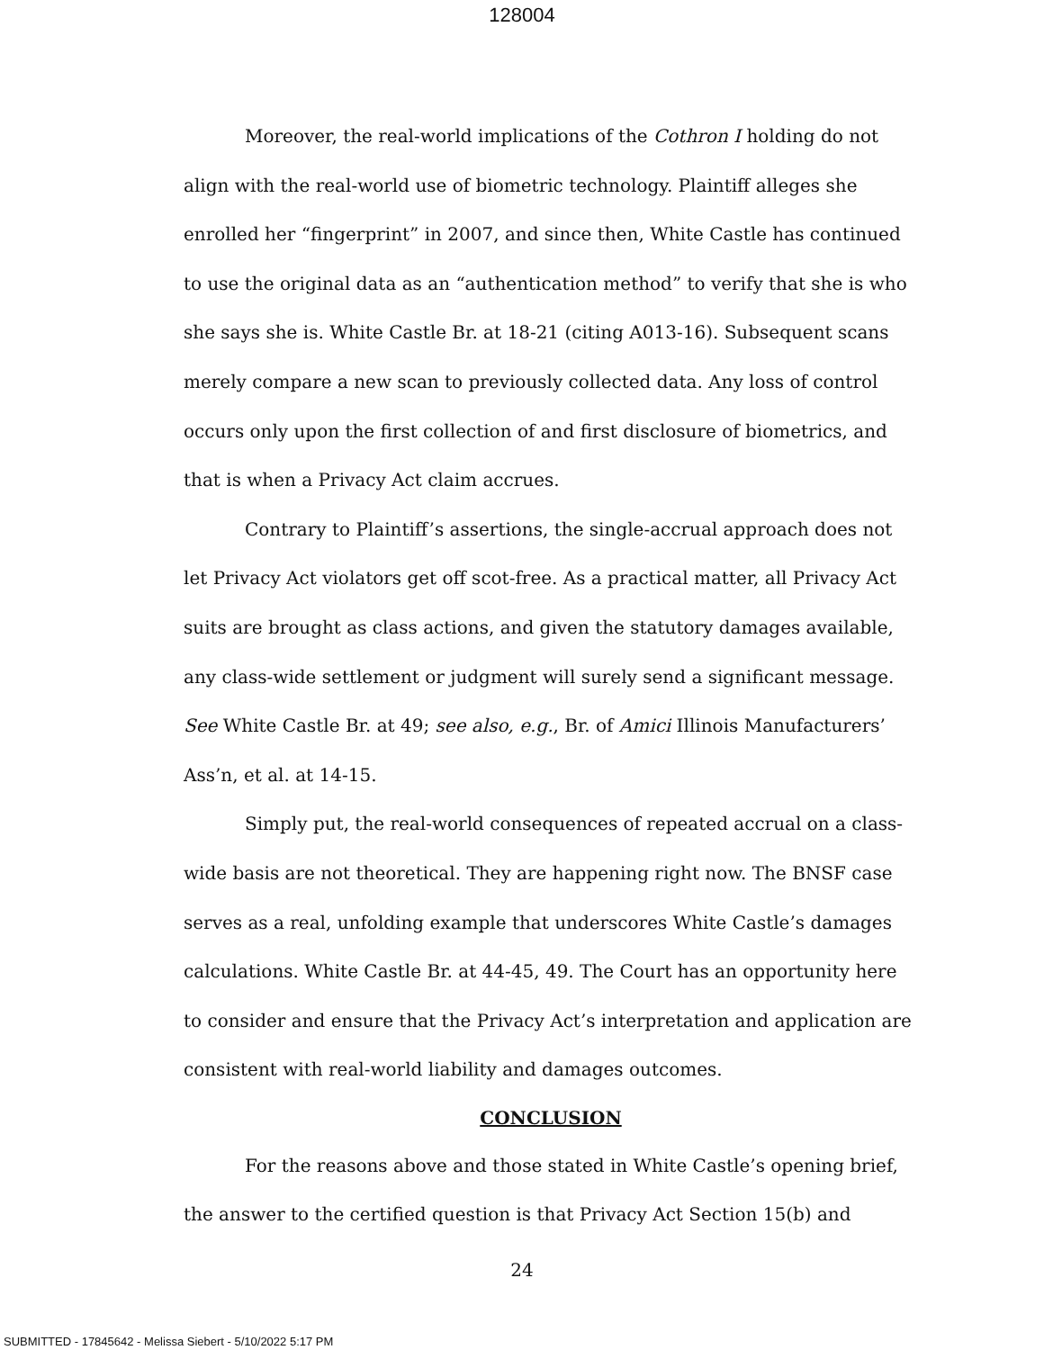128004
Moreover, the real-world implications of the Cothron I holding do not align with the real-world use of biometric technology. Plaintiff alleges she enrolled her “fingerprint” in 2007, and since then, White Castle has continued to use the original data as an “authentication method” to verify that she is who she says she is. White Castle Br. at 18-21 (citing A013-16). Subsequent scans merely compare a new scan to previously collected data. Any loss of control occurs only upon the first collection of and first disclosure of biometrics, and that is when a Privacy Act claim accrues.
Contrary to Plaintiff’s assertions, the single-accrual approach does not let Privacy Act violators get off scot-free. As a practical matter, all Privacy Act suits are brought as class actions, and given the statutory damages available, any class-wide settlement or judgment will surely send a significant message. See White Castle Br. at 49; see also, e.g., Br. of Amici Illinois Manufacturers’ Ass’n, et al. at 14-15.
Simply put, the real-world consequences of repeated accrual on a class-wide basis are not theoretical. They are happening right now. The BNSF case serves as a real, unfolding example that underscores White Castle’s damages calculations. White Castle Br. at 44-45, 49. The Court has an opportunity here to consider and ensure that the Privacy Act’s interpretation and application are consistent with real-world liability and damages outcomes.
CONCLUSION
For the reasons above and those stated in White Castle’s opening brief, the answer to the certified question is that Privacy Act Section 15(b) and
24
SUBMITTED - 17845642 - Melissa Siebert - 5/10/2022 5:17 PM